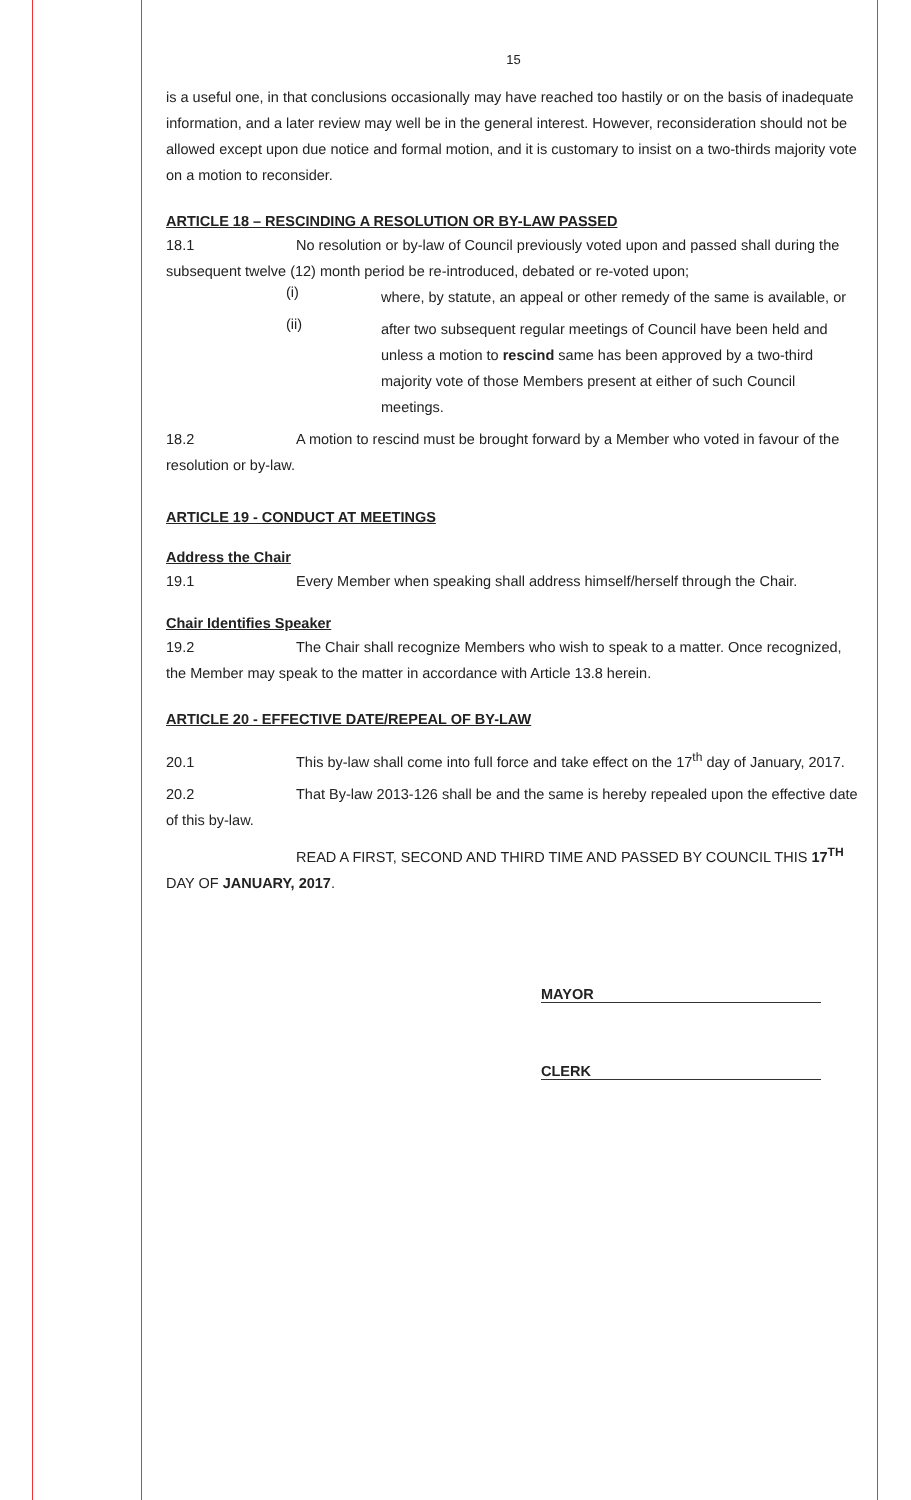15
is a useful one, in that conclusions occasionally may have reached too hastily or on the basis of inadequate information, and a later review may well be in the general interest. However, reconsideration should not be allowed except upon due notice and formal motion, and it is customary to insist on a two-thirds majority vote on a motion to reconsider.
ARTICLE 18 – RESCINDING A RESOLUTION OR BY-LAW PASSED
18.1 No resolution or by-law of Council previously voted upon and passed shall during the subsequent twelve (12) month period be re-introduced, debated or re-voted upon;
(i)
where, by statute, an appeal or other remedy of the same is available, or
(ii)
after two subsequent regular meetings of Council have been held and unless a motion to rescind same has been approved by a two-third majority vote of those Members present at either of such Council meetings.
18.2 A motion to rescind must be brought forward by a Member who voted in favour of the resolution or by-law.
ARTICLE 19 - CONDUCT AT MEETINGS
Address the Chair
19.1 Every Member when speaking shall address himself/herself through the Chair.
Chair Identifies Speaker
19.2 The Chair shall recognize Members who wish to speak to a matter. Once recognized, the Member may speak to the matter in accordance with Article 13.8 herein.
ARTICLE 20 - EFFECTIVE DATE/REPEAL OF BY-LAW
20.1 This by-law shall come into full force and take effect on the 17<sup>th</sup> day of January, 2017.
20.2 That By-law 2013-126 shall be and the same is hereby repealed upon the effective date of this by-law.
READ A FIRST, SECOND AND THIRD TIME AND PASSED BY COUNCIL THIS 17<sup>TH</sup> DAY OF JANUARY, 2017.
MAYOR
CLERK